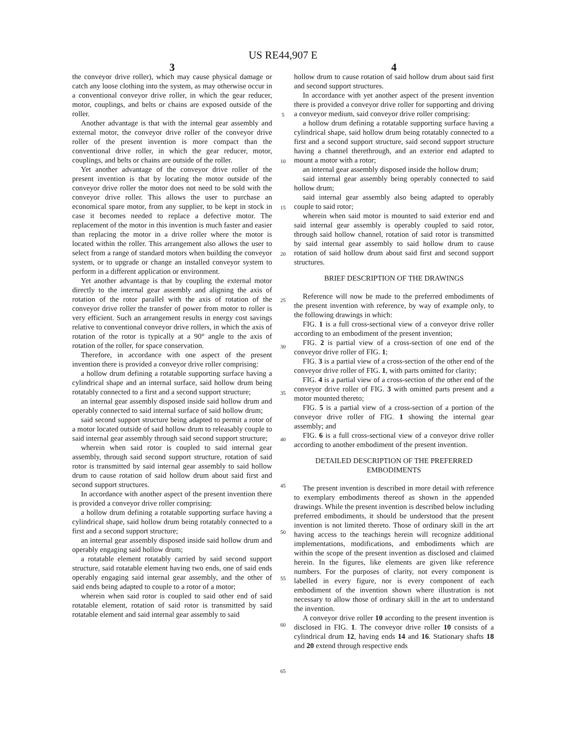US RE44,907 E
3
the conveyor drive roller), which may cause physical damage or catch any loose clothing into the system, as may otherwise occur in a conventional conveyor drive roller, in which the gear reducer, motor, couplings, and belts or chains are exposed outside of the roller.
Another advantage is that with the internal gear assembly and external motor, the conveyor drive roller of the conveyor drive roller of the present invention is more compact than the conventional drive roller, in which the gear reducer, motor, couplings, and belts or chains are outside of the roller.
Yet another advantage of the conveyor drive roller of the present invention is that by locating the motor outside of the conveyor drive roller the motor does not need to be sold with the conveyor drive roller. This allows the user to purchase an economical spare motor, from any supplier, to be kept in stock in case it becomes needed to replace a defective motor. The replacement of the motor in this invention is much faster and easier than replacing the motor in a drive roller where the motor is located within the roller. This arrangement also allows the user to select from a range of standard motors when building the conveyor system, or to upgrade or change an installed conveyor system to perform in a different application or environment.
Yet another advantage is that by coupling the external motor directly to the internal gear assembly and aligning the axis of rotation of the rotor parallel with the axis of rotation of the conveyor drive roller the transfer of power from motor to roller is very efficient. Such an arrangement results in energy cost savings relative to conventional conveyor drive rollers, in which the axis of rotation of the rotor is typically at a 90° angle to the axis of rotation of the roller, for space conservation.
Therefore, in accordance with one aspect of the present invention there is provided a conveyor drive roller comprising:
a hollow drum defining a rotatable supporting surface having a cylindrical shape and an internal surface, said hollow drum being rotatably connected to a first and a second support structure;
an internal gear assembly disposed inside said hollow drum and operably connected to said internal surface of said hollow drum;
said second support structure being adapted to permit a rotor of a motor located outside of said hollow drum to releasably couple to said internal gear assembly through said second support structure;
wherein when said rotor is coupled to said internal gear assembly, through said second support structure, rotation of said rotor is transmitted by said internal gear assembly to said hollow drum to cause rotation of said hollow drum about said first and second support structures.
In accordance with another aspect of the present invention there is provided a conveyor drive roller comprising:
a hollow drum defining a rotatable supporting surface having a cylindrical shape, said hollow drum being rotatably connected to a first and a second support structure;
an internal gear assembly disposed inside said hollow drum and operably engaging said hollow drum;
a rotatable element rotatably carried by said second support structure, said rotatable element having two ends, one of said ends operably engaging said internal gear assembly, and the other of said ends being adapted to couple to a rotor of a motor;
wherein when said rotor is coupled to said other end of said rotatable element, rotation of said rotor is transmitted by said rotatable element and said internal gear assembly to said
5
10
15
20
25
30
35
40
45
50
55
60
65
4
hollow drum to cause rotation of said hollow drum about said first and second support structures.
In accordance with yet another aspect of the present invention there is provided a conveyor drive roller for supporting and driving a conveyor medium, said conveyor drive roller comprising:
a hollow drum defining a rotatable supporting surface having a cylindrical shape, said hollow drum being rotatably connected to a first and a second support structure, said second support structure having a channel therethrough, and an exterior end adapted to mount a motor with a rotor;
an internal gear assembly disposed inside the hollow drum;
said internal gear assembly being operably connected to said hollow drum;
said internal gear assembly also being adapted to operably couple to said rotor;
wherein when said motor is mounted to said exterior end and said internal gear assembly is operably coupled to said rotor, through said hollow channel, rotation of said rotor is transmitted by said internal gear assembly to said hollow drum to cause rotation of said hollow drum about said first and second support structures.
BRIEF DESCRIPTION OF THE DRAWINGS
Reference will now be made to the preferred embodiments of the present invention with reference, by way of example only, to the following drawings in which:
FIG. 1 is a full cross-sectional view of a conveyor drive roller according to an embodiment of the present invention;
FIG. 2 is partial view of a cross-section of one end of the conveyor drive roller of FIG. 1;
FIG. 3 is a partial view of a cross-section of the other end of the conveyor drive roller of FIG. 1, with parts omitted for clarity;
FIG. 4 is a partial view of a cross-section of the other end of the conveyor drive roller of FIG. 3 with omitted parts present and a motor mounted thereto;
FIG. 5 is a partial view of a cross-section of a portion of the conveyor drive roller of FIG. 1 showing the internal gear assembly; and
FIG. 6 is a full cross-sectional view of a conveyor drive roller according to another embodiment of the present invention.
DETAILED DESCRIPTION OF THE PREFERRED
EMBODIMENTS
The present invention is described in more detail with reference to exemplary embodiments thereof as shown in the appended drawings. While the present invention is described below including preferred embodiments, it should be understood that the present invention is not limited thereto. Those of ordinary skill in the art having access to the teachings herein will recognize additional implementations, modifications, and embodiments which are within the scope of the present invention as disclosed and claimed herein. In the figures, like elements are given like reference numbers. For the purposes of clarity, not every component is labelled in every figure, nor is every component of each embodiment of the invention shown where illustration is not necessary to allow those of ordinary skill in the art to understand the invention.
A conveyor drive roller 10 according to the present invention is disclosed in FIG. 1. The conveyor drive roller 10 consists of a cylindrical drum 12, having ends 14 and 16. Stationary shafts 18 and 20 extend through respective ends